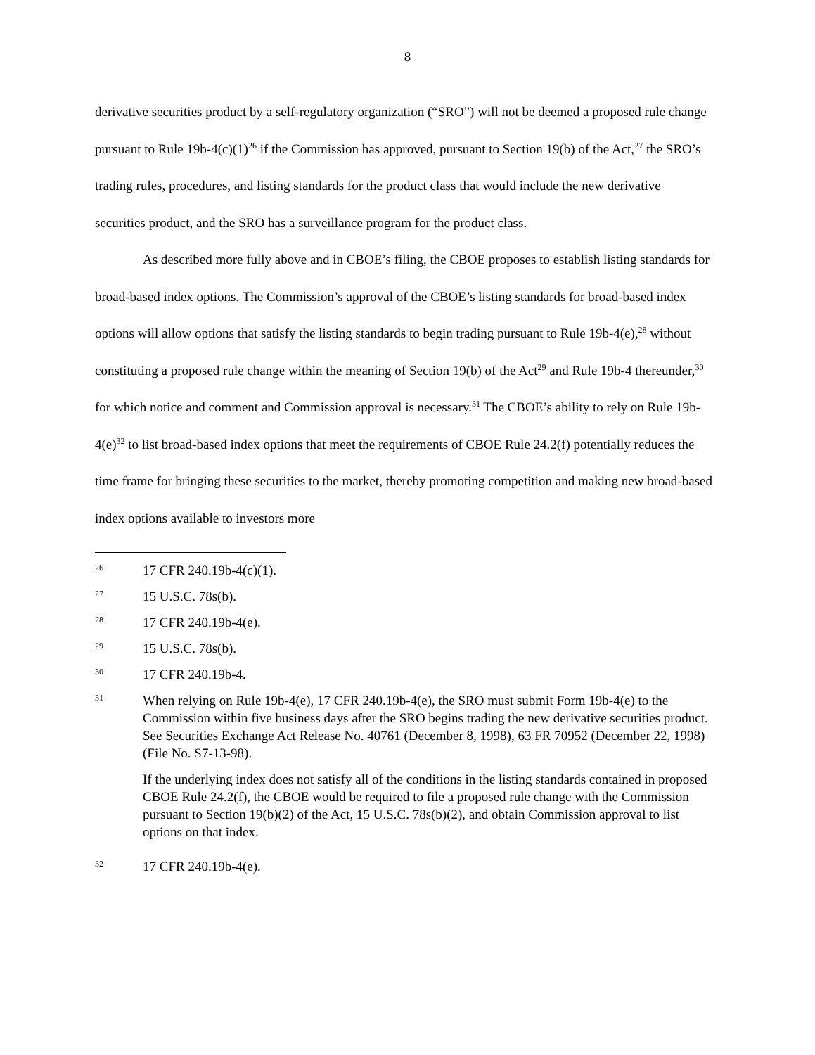8
derivative securities product by a self-regulatory organization (“SRO”) will not be deemed a proposed rule change pursuant to Rule 19b-4(c)(1)<sup>26</sup> if the Commission has approved, pursuant to Section 19(b) of the Act,<sup>27</sup> the SRO’s trading rules, procedures, and listing standards for the product class that would include the new derivative securities product, and the SRO has a surveillance program for the product class.
As described more fully above and in CBOE’s filing, the CBOE proposes to establish listing standards for broad-based index options. The Commission’s approval of the CBOE’s listing standards for broad-based index options will allow options that satisfy the listing standards to begin trading pursuant to Rule 19b-4(e),<sup>28</sup> without constituting a proposed rule change within the meaning of Section 19(b) of the Act<sup>29</sup> and Rule 19b-4 thereunder,<sup>30</sup> for which notice and comment and Commission approval is necessary.<sup>31</sup> The CBOE’s ability to rely on Rule 19b-4(e)<sup>32</sup> to list broad-based index options that meet the requirements of CBOE Rule 24.2(f) potentially reduces the time frame for bringing these securities to the market, thereby promoting competition and making new broad-based index options available to investors more
26
17 CFR 240.19b-4(c)(1).
27
15 U.S.C. 78s(b).
28
17 CFR 240.19b-4(e).
29
15 U.S.C. 78s(b).
30
17 CFR 240.19b-4.
31
When relying on Rule 19b-4(e), 17 CFR 240.19b-4(e), the SRO must submit Form 19b-4(e) to the Commission within five business days after the SRO begins trading the new derivative securities product. See Securities Exchange Act Release No. 40761 (December 8, 1998), 63 FR 70952 (December 22, 1998) (File No. S7-13-98).
If the underlying index does not satisfy all of the conditions in the listing standards contained in proposed CBOE Rule 24.2(f), the CBOE would be required to file a proposed rule change with the Commission pursuant to Section 19(b)(2) of the Act, 15 U.S.C. 78s(b)(2), and obtain Commission approval to list options on that index.
32
17 CFR 240.19b-4(e).